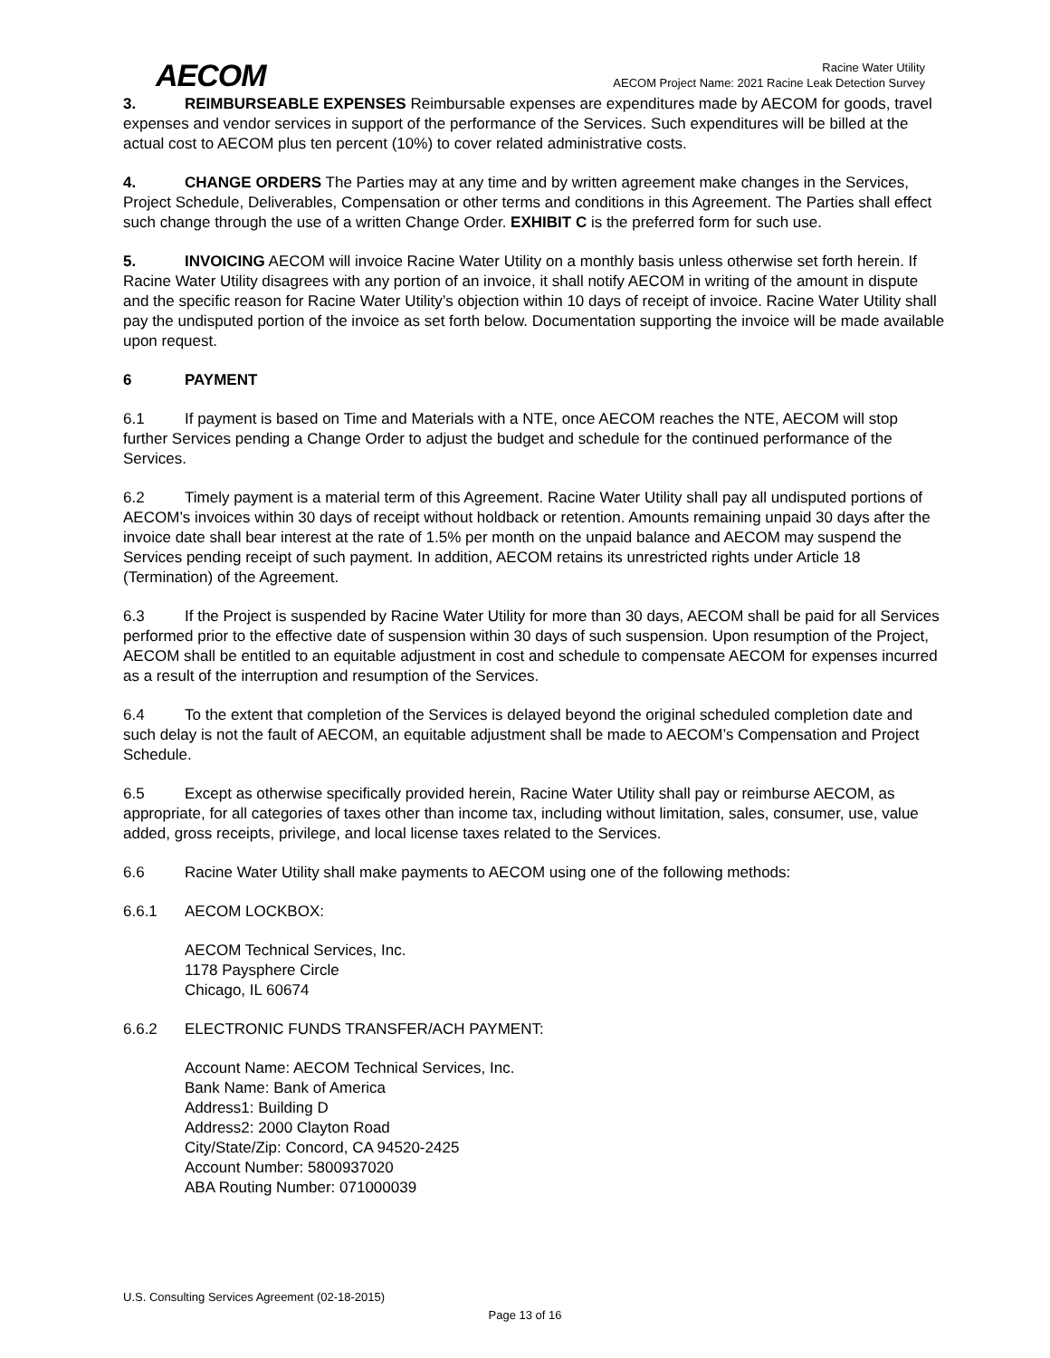AECOM
Racine Water Utility
AECOM Project Name: 2021 Racine Leak Detection Survey
3. REIMBURSEABLE EXPENSES Reimbursable expenses are expenditures made by AECOM for goods, travel expenses and vendor services in support of the performance of the Services. Such expenditures will be billed at the actual cost to AECOM plus ten percent (10%) to cover related administrative costs.
4. CHANGE ORDERS The Parties may at any time and by written agreement make changes in the Services, Project Schedule, Deliverables, Compensation or other terms and conditions in this Agreement. The Parties shall effect such change through the use of a written Change Order. EXHIBIT C is the preferred form for such use.
5. INVOICING AECOM will invoice Racine Water Utility on a monthly basis unless otherwise set forth herein. If Racine Water Utility disagrees with any portion of an invoice, it shall notify AECOM in writing of the amount in dispute and the specific reason for Racine Water Utility’s objection within 10 days of receipt of invoice. Racine Water Utility shall pay the undisputed portion of the invoice as set forth below. Documentation supporting the invoice will be made available upon request.
6 PAYMENT
6.1 If payment is based on Time and Materials with a NTE, once AECOM reaches the NTE, AECOM will stop further Services pending a Change Order to adjust the budget and schedule for the continued performance of the Services.
6.2 Timely payment is a material term of this Agreement. Racine Water Utility shall pay all undisputed portions of AECOM’s invoices within 30 days of receipt without holdback or retention. Amounts remaining unpaid 30 days after the invoice date shall bear interest at the rate of 1.5% per month on the unpaid balance and AECOM may suspend the Services pending receipt of such payment. In addition, AECOM retains its unrestricted rights under Article 18 (Termination) of the Agreement.
6.3 If the Project is suspended by Racine Water Utility for more than 30 days, AECOM shall be paid for all Services performed prior to the effective date of suspension within 30 days of such suspension. Upon resumption of the Project, AECOM shall be entitled to an equitable adjustment in cost and schedule to compensate AECOM for expenses incurred as a result of the interruption and resumption of the Services.
6.4 To the extent that completion of the Services is delayed beyond the original scheduled completion date and such delay is not the fault of AECOM, an equitable adjustment shall be made to AECOM’s Compensation and Project Schedule.
6.5 Except as otherwise specifically provided herein, Racine Water Utility shall pay or reimburse AECOM, as appropriate, for all categories of taxes other than income tax, including without limitation, sales, consumer, use, value added, gross receipts, privilege, and local license taxes related to the Services.
6.6 Racine Water Utility shall make payments to AECOM using one of the following methods:
6.6.1 AECOM LOCKBOX:
AECOM Technical Services, Inc.
1178 Paysphere Circle
Chicago, IL 60674
6.6.2 ELECTRONIC FUNDS TRANSFER/ACH PAYMENT:
Account Name: AECOM Technical Services, Inc.
Bank Name: Bank of America
Address1: Building D
Address2: 2000 Clayton Road
City/State/Zip: Concord, CA 94520-2425
Account Number: 5800937020
ABA Routing Number: 071000039
U.S. Consulting Services Agreement (02-18-2015)
Page 13 of 16